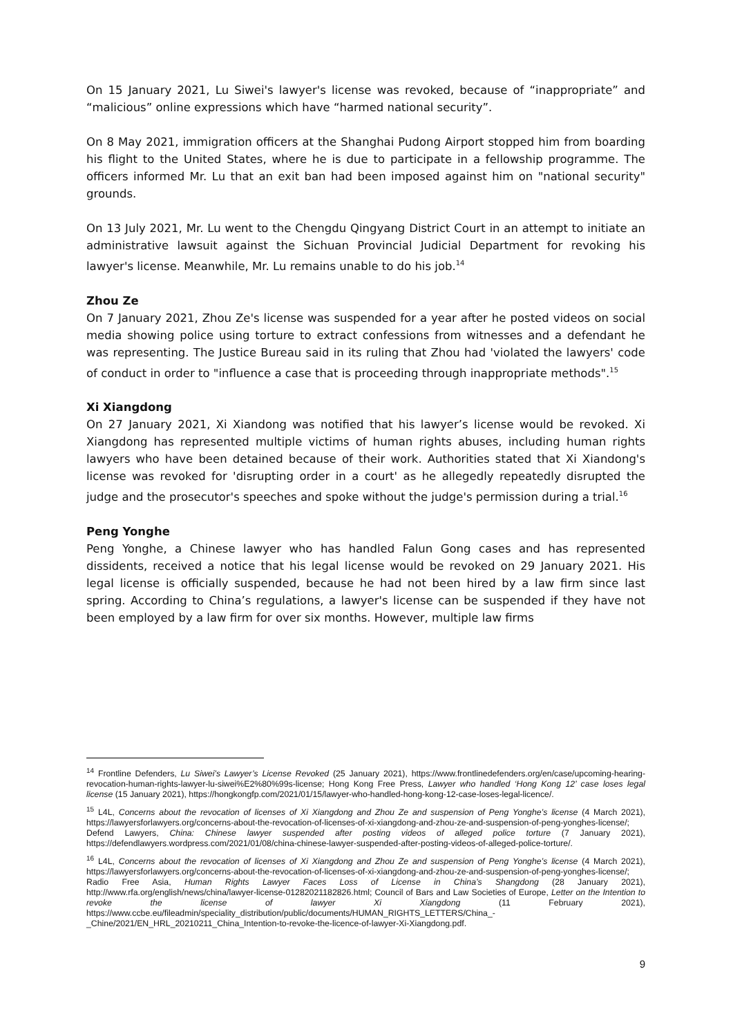On 15 January 2021, Lu Siwei's lawyer's license was revoked, because of “inappropriate” and “malicious” online expressions which have “harmed national security”.
On 8 May 2021, immigration officers at the Shanghai Pudong Airport stopped him from boarding his flight to the United States, where he is due to participate in a fellowship programme. The officers informed Mr. Lu that an exit ban had been imposed against him on "national security" grounds.
On 13 July 2021, Mr. Lu went to the Chengdu Qingyang District Court in an attempt to initiate an administrative lawsuit against the Sichuan Provincial Judicial Department for revoking his lawyer's license. Meanwhile, Mr. Lu remains unable to do his job.<sup>14</sup>
Zhou Ze
On 7 January 2021, Zhou Ze's license was suspended for a year after he posted videos on social media showing police using torture to extract confessions from witnesses and a defendant he was representing. The Justice Bureau said in its ruling that Zhou had 'violated the lawyers' code of conduct in order to "influence a case that is proceeding through inappropriate methods".<sup>15</sup>
Xi Xiangdong
On 27 January 2021, Xi Xiandong was notified that his lawyer’s license would be revoked. Xi Xiangdong has represented multiple victims of human rights abuses, including human rights lawyers who have been detained because of their work. Authorities stated that Xi Xiandong's license was revoked for 'disrupting order in a court' as he allegedly repeatedly disrupted the judge and the prosecutor's speeches and spoke without the judge's permission during a trial.<sup>16</sup>
Peng Yonghe
Peng Yonghe, a Chinese lawyer who has handled Falun Gong cases and has represented dissidents, received a notice that his legal license would be revoked on 29 January 2021. His legal license is officially suspended, because he had not been hired by a law firm since last spring. According to China’s regulations, a lawyer's license can be suspended if they have not been employed by a law firm for over six months. However, multiple law firms
<sup>14</sup> Frontline Defenders, Lu Siwei’s Lawyer’s License Revoked (25 January 2021), https://www.frontlinedefenders.org/en/case/upcoming-hearing-revocation-human-rights-lawyer-lu-siwei%E2%80%99s-license; Hong Kong Free Press, Lawyer who handled ‘Hong Kong 12’ case loses legal license (15 January 2021), https://hongkongfp.com/2021/01/15/lawyer-who-handled-hong-kong-12-case-loses-legal-licence/.
<sup>15</sup> L4L, Concerns about the revocation of licenses of Xi Xiangdong and Zhou Ze and suspension of Peng Yonghe’s license (4 March 2021), https://lawyersforlawyers.org/concerns-about-the-revocation-of-licenses-of-xi-xiangdong-and-zhou-ze-and-suspension-of-peng-yonghes-license/; Defend Lawyers, China: Chinese lawyer suspended after posting videos of alleged police torture (7 January 2021), https://defendlawyers.wordpress.com/2021/01/08/china-chinese-lawyer-suspended-after-posting-videos-of-alleged-police-torture/.
<sup>16</sup> L4L, Concerns about the revocation of licenses of Xi Xiangdong and Zhou Ze and suspension of Peng Yonghe’s license (4 March 2021), https://lawyersforlawyers.org/concerns-about-the-revocation-of-licenses-of-xi-xiangdong-and-zhou-ze-and-suspension-of-peng-yonghes-license/; Radio Free Asia, Human Rights Lawyer Faces Loss of License in China’s Shangdong (28 January 2021), http://www.rfa.org/english/news/china/lawyer-license-01282021182826.html; Council of Bars and Law Societies of Europe, Letter on the Intention to revoke the license of lawyer Xi Xiangdong (11 February 2021), https://www.ccbe.eu/fileadmin/speciality_distribution/public/documents/HUMAN_RIGHTS_LETTERS/China_-_Chine/2021/EN_HRL_20210211_China_Intention-to-revoke-the-licence-of-lawyer-Xi-Xiangdong.pdf.
9